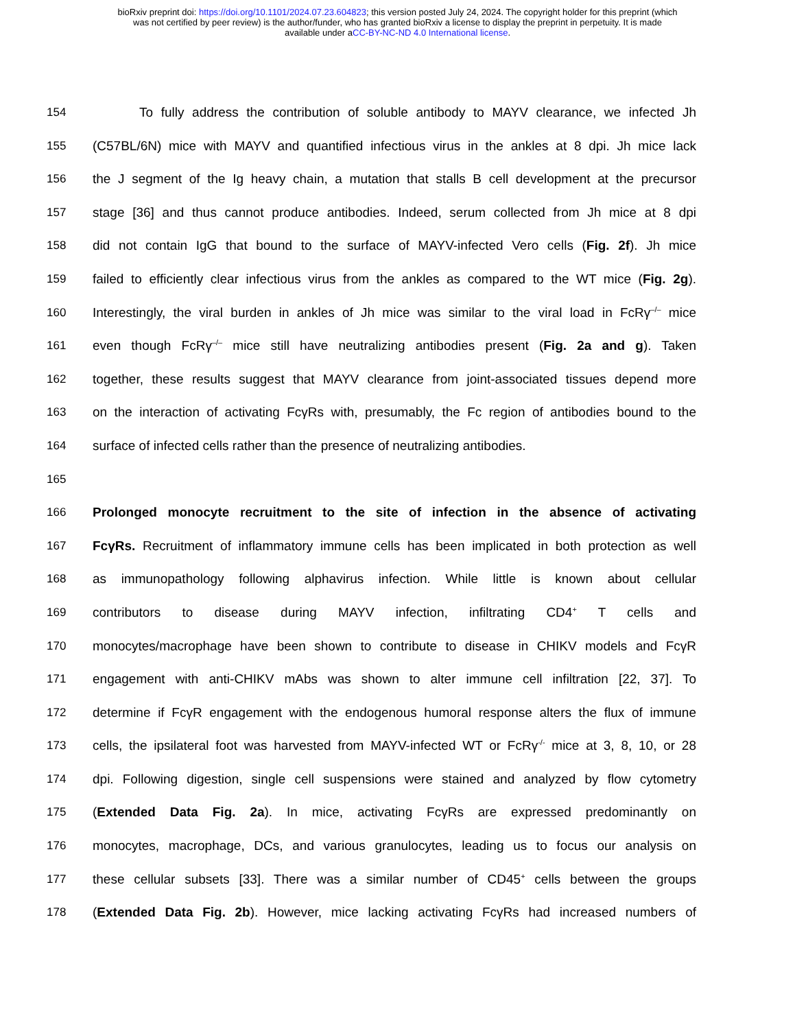bioRxiv preprint doi: https://doi.org/10.1101/2024.07.23.604823; this version posted July 24, 2024. The copyright holder for this preprint (which
was not certified by peer review) is the author/funder, who has granted bioRxiv a license to display the preprint in perpetuity. It is made
available under aCC-BY-NC-ND 4.0 International license.
154 To fully address the contribution of soluble antibody to MAYV clearance, we infected Jh
155 (C57BL/6N) mice with MAYV and quantified infectious virus in the ankles at 8 dpi. Jh mice lack
156 the J segment of the Ig heavy chain, a mutation that stalls B cell development at the precursor
157 stage [36] and thus cannot produce antibodies. Indeed, serum collected from Jh mice at 8 dpi
158 did not contain IgG that bound to the surface of MAYV-infected Vero cells (Fig. 2f). Jh mice
159 failed to efficiently clear infectious virus from the ankles as compared to the WT mice (Fig. 2g).
160 Interestingly, the viral burden in ankles of Jh mice was similar to the viral load in FcRγ<sup>–/–</sup> mice
161 even though FcRγ<sup>–/–</sup> mice still have neutralizing antibodies present (Fig. 2a and g). Taken
162 together, these results suggest that MAYV clearance from joint-associated tissues depend more
163 on the interaction of activating FcγRs with, presumably, the Fc region of antibodies bound to the
164 surface of infected cells rather than the presence of neutralizing antibodies.
165
166 Prolonged monocyte recruitment to the site of infection in the absence of activating
167 FcγRs. Recruitment of inflammatory immune cells has been implicated in both protection as well
168 as immunopathology following alphavirus infection. While little is known about cellular
169 contributors to disease during MAYV infection, infiltrating CD4<sup>+</sup> T cells and
170 monocytes/macrophage have been shown to contribute to disease in CHIKV models and FcγR
171 engagement with anti-CHIKV mAbs was shown to alter immune cell infiltration [22, 37]. To
172 determine if FcγR engagement with the endogenous humoral response alters the flux of immune
173 cells, the ipsilateral foot was harvested from MAYV-infected WT or FcRγ<sup>-/-</sup> mice at 3, 8, 10, or 28
174 dpi. Following digestion, single cell suspensions were stained and analyzed by flow cytometry
175 (Extended Data Fig. 2a). In mice, activating FcγRs are expressed predominantly on
176 monocytes, macrophage, DCs, and various granulocytes, leading us to focus our analysis on
177 these cellular subsets [33]. There was a similar number of CD45<sup>+</sup> cells between the groups
178 (Extended Data Fig. 2b). However, mice lacking activating FcγRs had increased numbers of